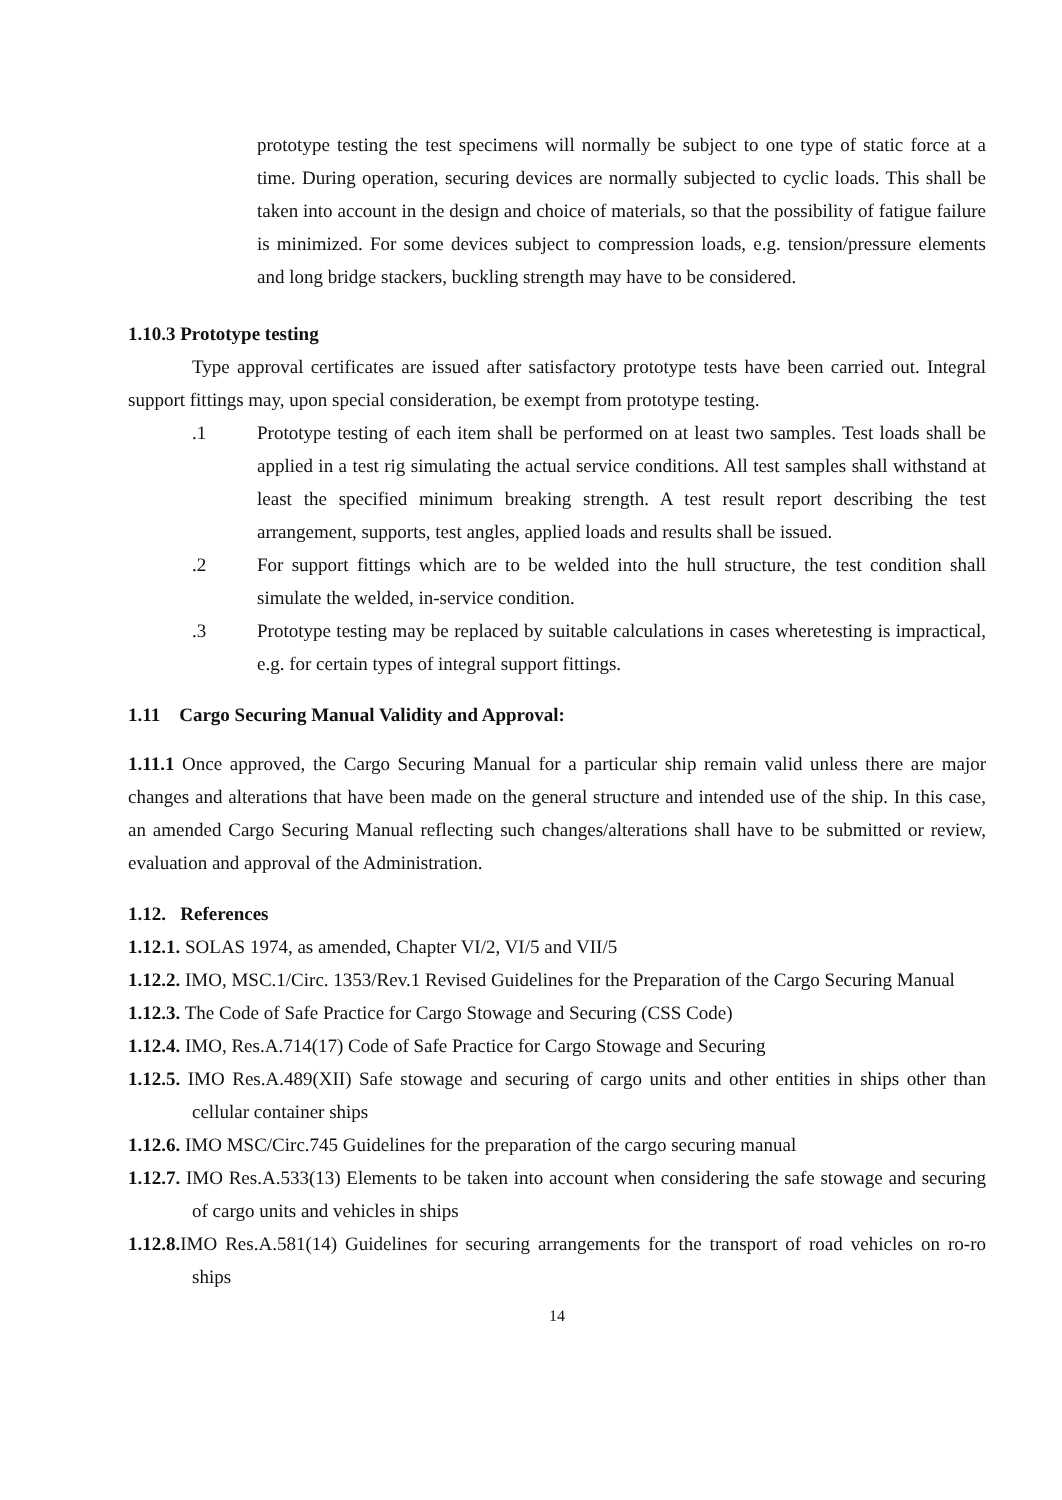prototype testing the test specimens will normally be subject to one type of static force at a time. During operation, securing devices are normally subjected to cyclic loads. This shall be taken into account in the design and choice of materials, so that the possibility of fatigue failure is minimized. For some devices subject to compression loads, e.g. tension/pressure elements and long bridge stackers, buckling strength may have to be considered.
1.10.3 Prototype testing
Type approval certificates are issued after satisfactory prototype tests have been carried out. Integral support fittings may, upon special consideration, be exempt from prototype testing.
.1 Prototype testing of each item shall be performed on at least two samples. Test loads shall be applied in a test rig simulating the actual service conditions. All test samples shall withstand at least the specified minimum breaking strength. A test result report describing the test arrangement, supports, test angles, applied loads and results shall be issued.
.2 For support fittings which are to be welded into the hull structure, the test condition shall simulate the welded, in-service condition.
.3 Prototype testing may be replaced by suitable calculations in cases wheretesting is impractical, e.g. for certain types of integral support fittings.
1.11 Cargo Securing Manual Validity and Approval:
1.11.1 Once approved, the Cargo Securing Manual for a particular ship remain valid unless there are major changes and alterations that have been made on the general structure and intended use of the ship. In this case, an amended Cargo Securing Manual reflecting such changes/alterations shall have to be submitted or review, evaluation and approval of the Administration.
1.12. References
1.12.1. SOLAS 1974, as amended, Chapter VI/2, VI/5 and VII/5
1.12.2. IMO, MSC.1/Circ. 1353/Rev.1 Revised Guidelines for the Preparation of the Cargo Securing Manual
1.12.3. The Code of Safe Practice for Cargo Stowage and Securing (CSS Code)
1.12.4. IMO, Res.A.714(17) Code of Safe Practice for Cargo Stowage and Securing
1.12.5. IMO Res.A.489(XII) Safe stowage and securing of cargo units and other entities in ships other than cellular container ships
1.12.6. IMO MSC/Circ.745 Guidelines for the preparation of the cargo securing manual
1.12.7. IMO Res.A.533(13) Elements to be taken into account when considering the safe stowage and securing of cargo units and vehicles in ships
1.12.8. IMO Res.A.581(14) Guidelines for securing arrangements for the transport of road vehicles on ro-ro ships
14